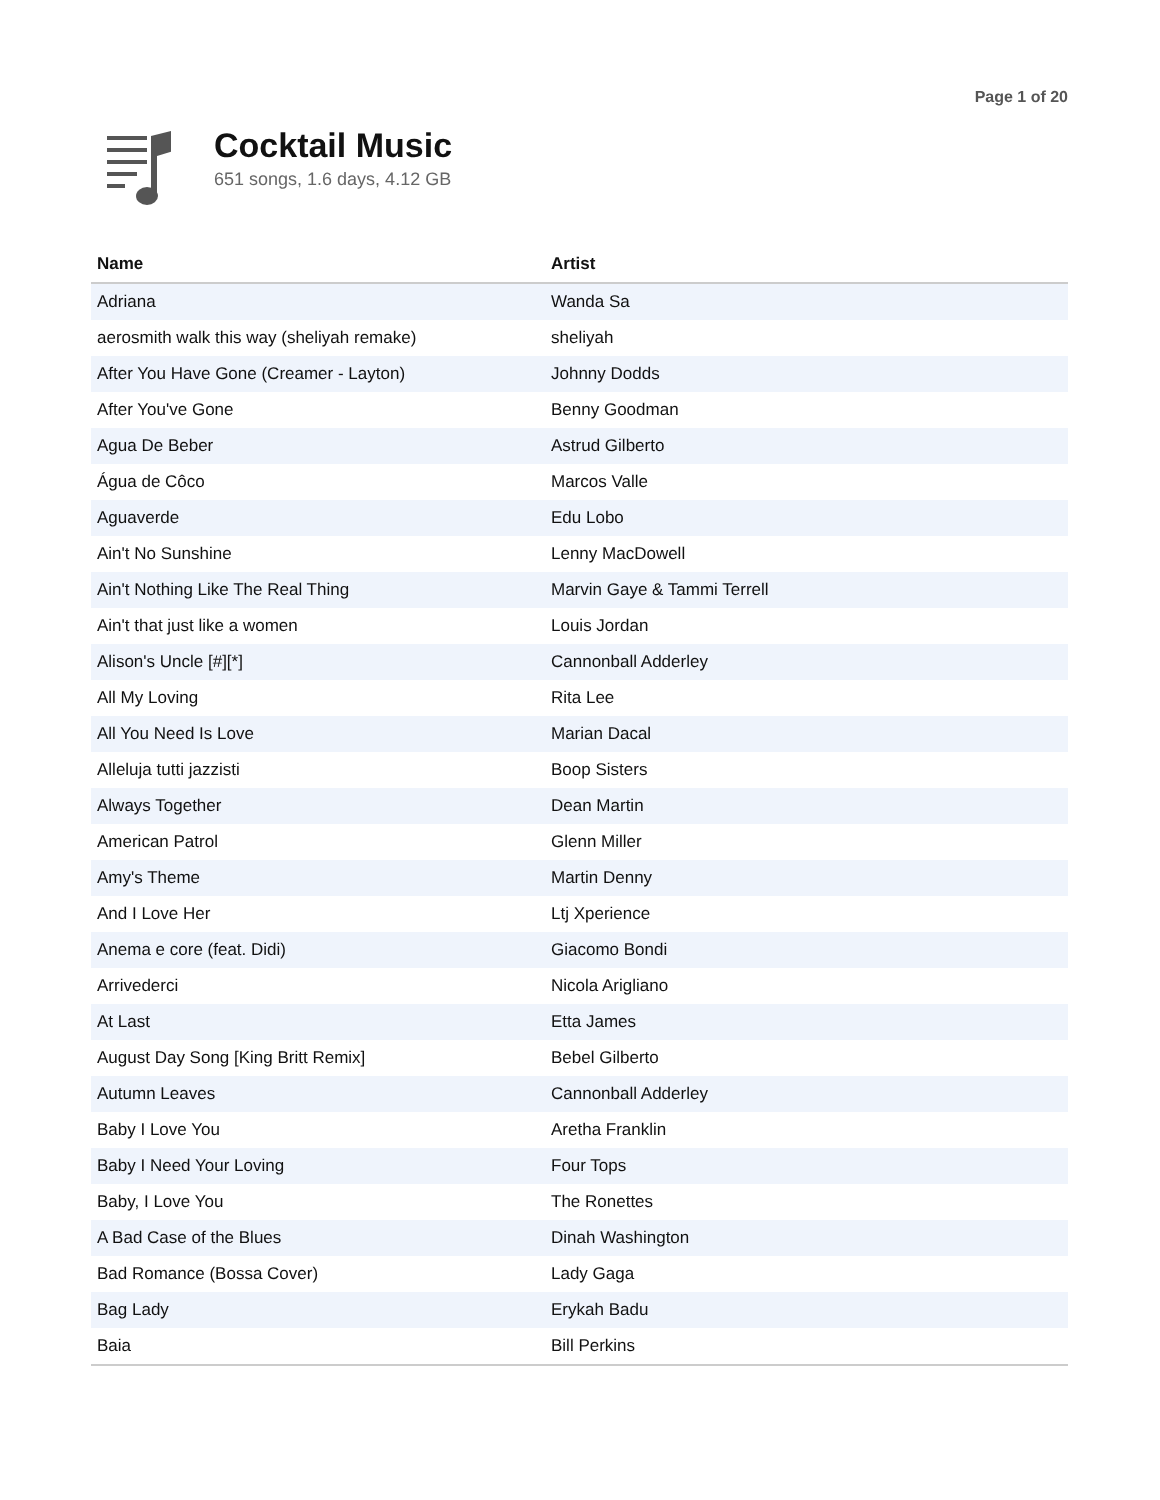Page 1 of 20
Cocktail Music
651 songs, 1.6 days, 4.12 GB
| Name | Artist |
| --- | --- |
| Adriana | Wanda Sa |
| aerosmith walk this way (sheliyah remake) | sheliyah |
| After You Have Gone (Creamer - Layton) | Johnny Dodds |
| After You've Gone | Benny Goodman |
| Agua De Beber | Astrud Gilberto |
| Água de Côco | Marcos Valle |
| Aguaverde | Edu Lobo |
| Ain't No Sunshine | Lenny MacDowell |
| Ain't Nothing Like The Real Thing | Marvin Gaye & Tammi Terrell |
| Ain't that just like a women | Louis Jordan |
| Alison's Uncle [#][*] | Cannonball Adderley |
| All My Loving | Rita Lee |
| All You Need Is Love | Marian Dacal |
| Alleluja tutti jazzisti | Boop Sisters |
| Always Together | Dean Martin |
| American Patrol | Glenn Miller |
| Amy's Theme | Martin Denny |
| And I Love Her | Ltj Xperience |
| Anema e core (feat. Didi) | Giacomo Bondi |
| Arrivederci | Nicola Arigliano |
| At Last | Etta James |
| August Day Song [King Britt Remix] | Bebel Gilberto |
| Autumn Leaves | Cannonball Adderley |
| Baby I Love You | Aretha Franklin |
| Baby I Need Your Loving | Four Tops |
| Baby, I Love You | The Ronettes |
| A Bad Case of the Blues | Dinah Washington |
| Bad Romance (Bossa Cover) | Lady Gaga |
| Bag Lady | Erykah Badu |
| Baia | Bill Perkins |